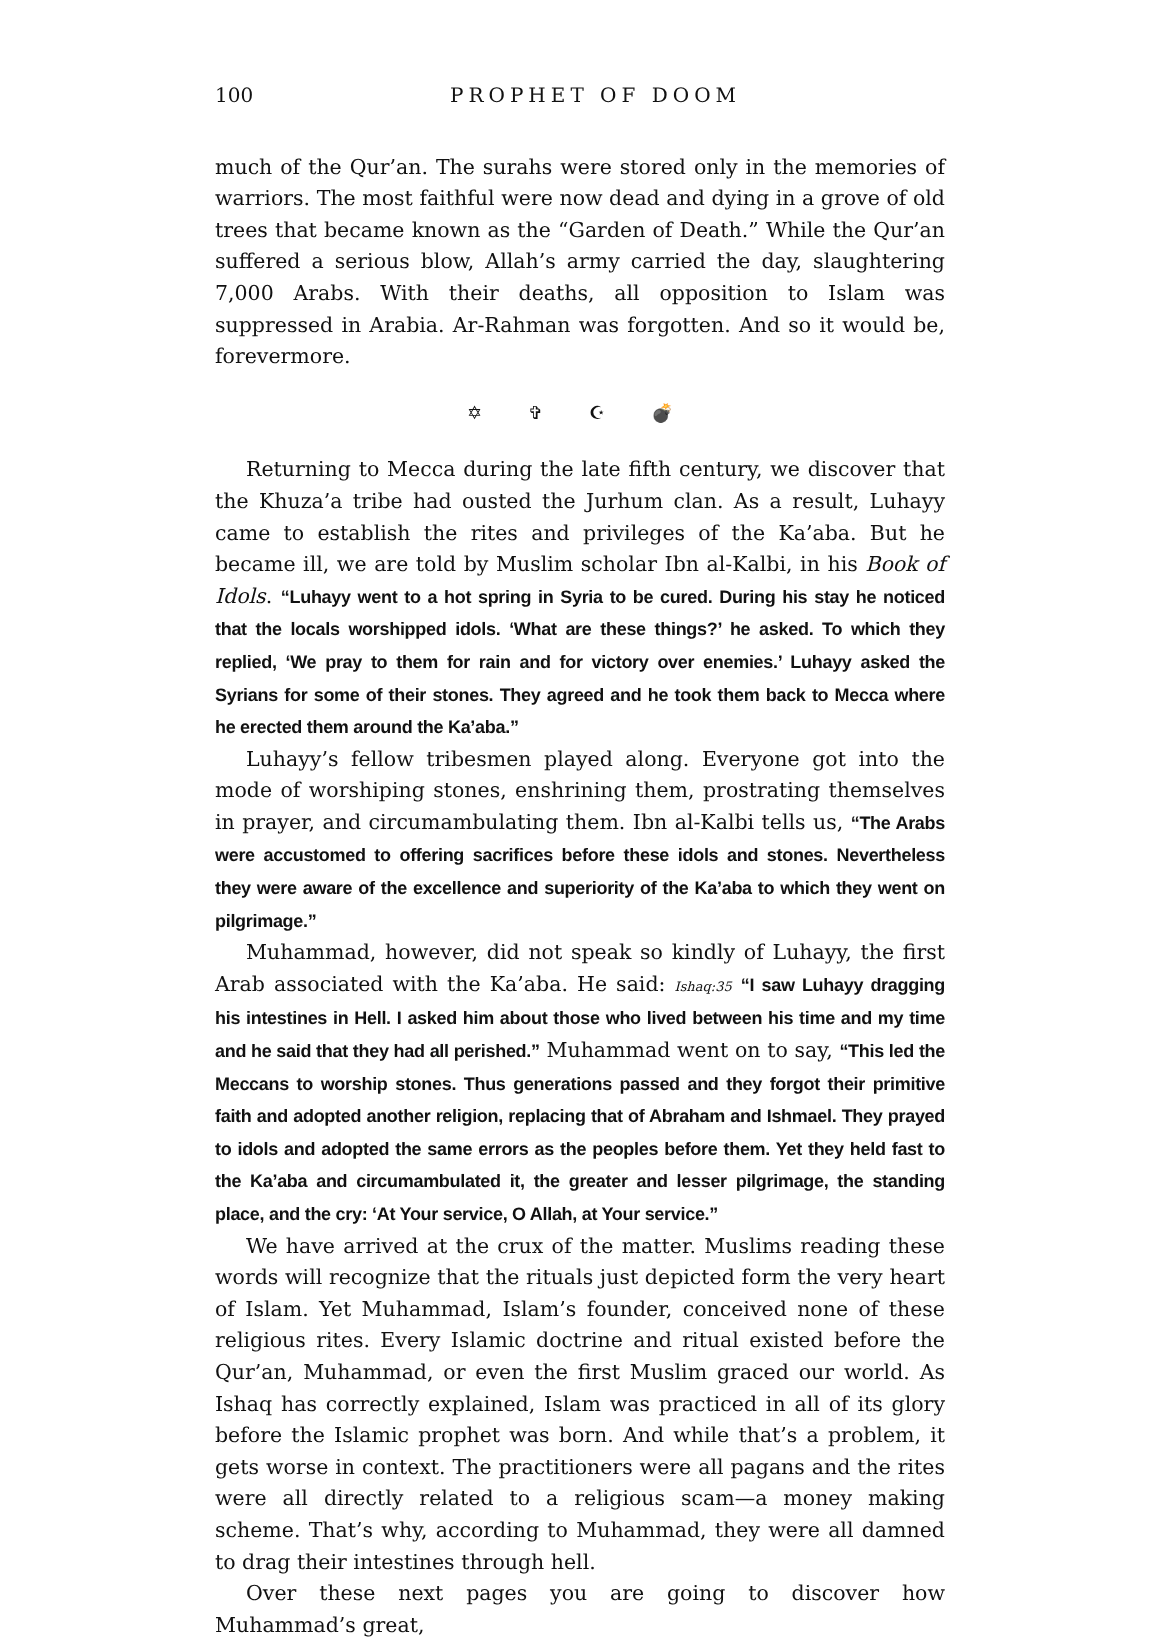100 PROPHET OF DOOM
much of the Qur’an. The surahs were stored only in the memories of warriors. The most faithful were now dead and dying in a grove of old trees that became known as the “Garden of Death.” While the Qur’an suffered a serious blow, Allah’s army carried the day, slaughtering 7,000 Arabs. With their deaths, all opposition to Islam was suppressed in Arabia. Ar-Rahman was forgotten. And so it would be, forevermore.
✡ ✞ ☪ 💣
Returning to Mecca during the late fifth century, we discover that the Khuza’a tribe had ousted the Jurhum clan. As a result, Luhayy came to establish the rites and privileges of the Ka’aba. But he became ill, we are told by Muslim scholar Ibn al-Kalbi, in his Book of Idols. “Luhayy went to a hot spring in Syria to be cured. During his stay he noticed that the locals worshipped idols. ‘What are these things?’ he asked. To which they replied, ‘We pray to them for rain and for victory over enemies.’ Luhayy asked the Syrians for some of their stones. They agreed and he took them back to Mecca where he erected them around the Ka’aba.”
Luhayy’s fellow tribesmen played along. Everyone got into the mode of worshiping stones, enshrining them, prostrating themselves in prayer, and circumambulating them. Ibn al-Kalbi tells us, “The Arabs were accustomed to offering sacrifices before these idols and stones. Nevertheless they were aware of the excellence and superiority of the Ka’aba to which they went on pilgrimage.”
Muhammad, however, did not speak so kindly of Luhayy, the first Arab associated with the Ka’aba. He said: Ishaq:35 “I saw Luhayy dragging his intestines in Hell. I asked him about those who lived between his time and my time and he said that they had all perished.” Muhammad went on to say, “This led the Meccans to worship stones. Thus generations passed and they forgot their primitive faith and adopted another religion, replacing that of Abraham and Ishmael. They prayed to idols and adopted the same errors as the peoples before them. Yet they held fast to the Ka’aba and circumambulated it, the greater and lesser pilgrimage, the standing place, and the cry: ‘At Your service, O Allah, at Your service.”
We have arrived at the crux of the matter. Muslims reading these words will recognize that the rituals just depicted form the very heart of Islam. Yet Muhammad, Islam’s founder, conceived none of these religious rites. Every Islamic doctrine and ritual existed before the Qur’an, Muhammad, or even the first Muslim graced our world. As Ishaq has correctly explained, Islam was practiced in all of its glory before the Islamic prophet was born. And while that’s a problem, it gets worse in context. The practitioners were all pagans and the rites were all directly related to a religious scam—a money making scheme. That’s why, according to Muhammad, they were all damned to drag their intestines through hell.
Over these next pages you are going to discover how Muhammad’s great,